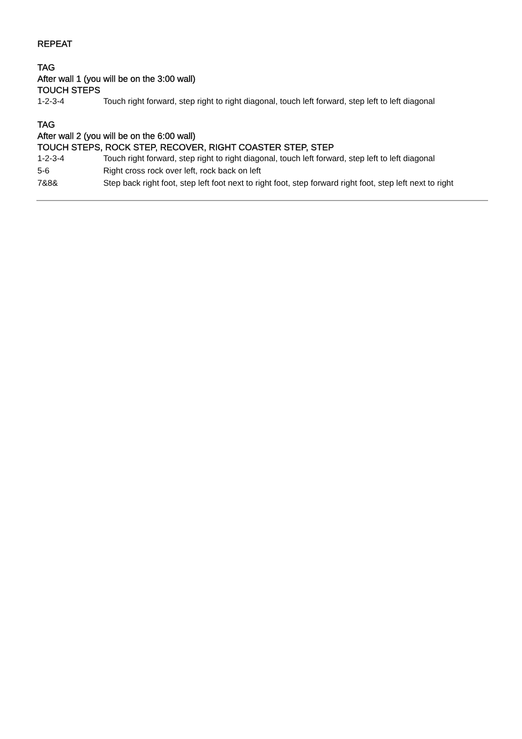REPEAT
TAG
After wall 1 (you will be on the 3:00 wall)
TOUCH STEPS
| 1-2-3-4 | Touch right forward, step right to right diagonal, touch left forward, step left to left diagonal |
TAG
After wall 2 (you will be on the 6:00 wall)
TOUCH STEPS, ROCK STEP, RECOVER, RIGHT COASTER STEP, STEP
| 1-2-3-4 | Touch right forward, step right to right diagonal, touch left forward, step left to left diagonal |
| 5-6 | Right cross rock over left, rock back on left |
| 7&8& | Step back right foot, step left foot next to right foot, step forward right foot, step left next to right |